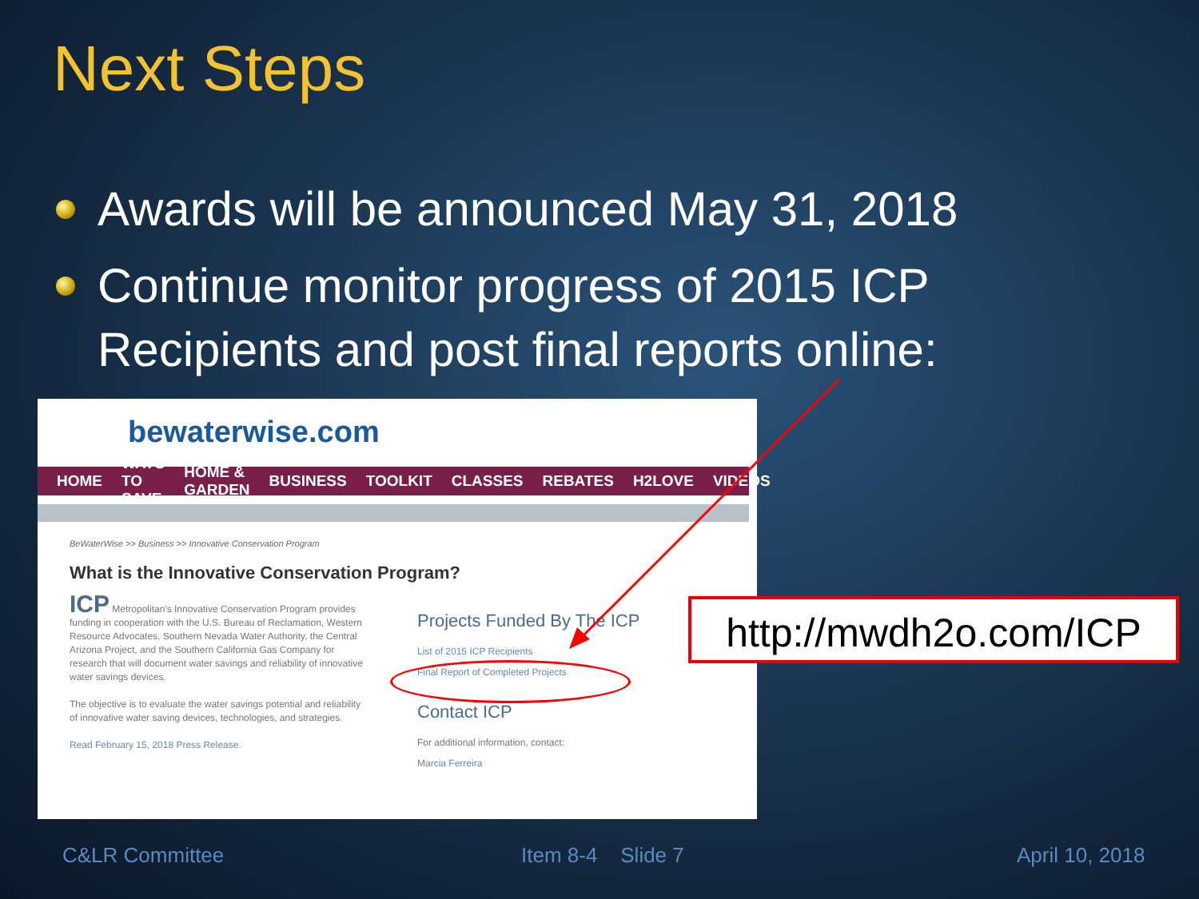Next Steps
Awards will be announced May 31, 2018
Continue monitor progress of 2015 ICP Recipients and post final reports online:
bewaterwise.com
HOME WAYS TO SAVE HOME & GARDEN BUSINESS TOOLKIT CLASSES REBATES H2LOVE VIDEOS
BeWaterWise >> Business >> Innovative Conservation Program
What is the Innovative Conservation Program?
ICP Metropolitan's Innovative Conservation Program provides funding in cooperation with the U.S. Bureau of Reclamation, Western Resource Advocates, Southern Nevada Water Authority, the Central Arizona Project, and the Southern California Gas Company for research that will document water savings and reliability of innovative water savings devices.
The objective is to evaluate the water savings potential and reliability of innovative water saving devices, technologies, and strategies.
Read February 15, 2018 Press Release.
Projects Funded By The ICP
List of 2015 ICP Recipients
Final Report of Completed Projects
Contact ICP
For additional information, contact:
Marcia Ferreira
http://mwdh2o.com/ICP
C&LR Committee Item 8-4 Slide 7 April 10, 2018